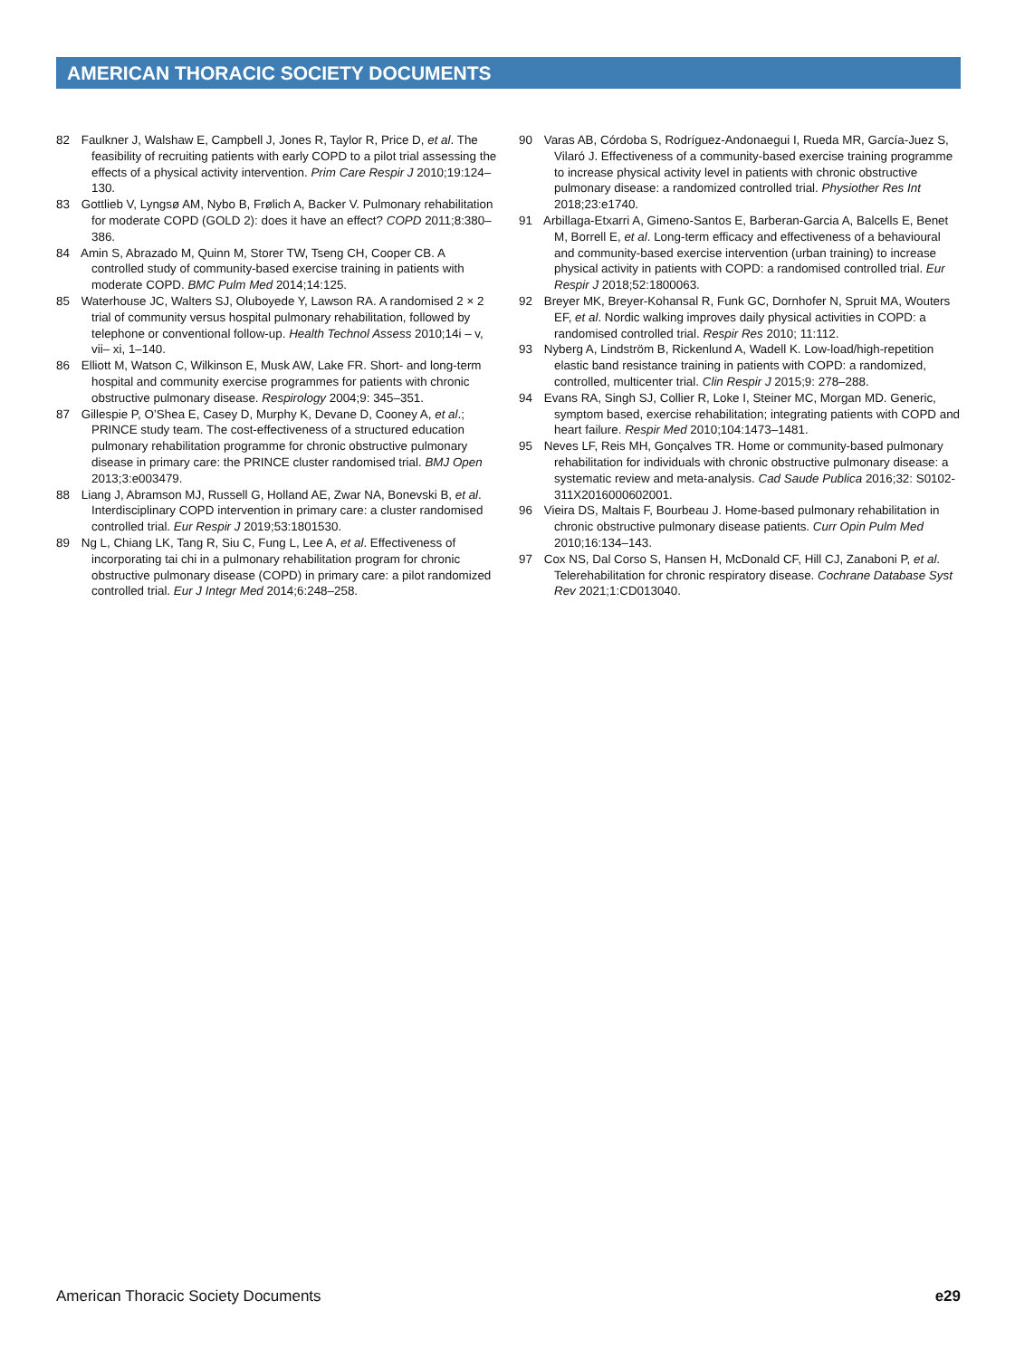AMERICAN THORACIC SOCIETY DOCUMENTS
82 Faulkner J, Walshaw E, Campbell J, Jones R, Taylor R, Price D, et al. The feasibility of recruiting patients with early COPD to a pilot trial assessing the effects of a physical activity intervention. Prim Care Respir J 2010;19:124–130.
83 Gottlieb V, Lyngsø AM, Nybo B, Frølich A, Backer V. Pulmonary rehabilitation for moderate COPD (GOLD 2): does it have an effect? COPD 2011;8:380–386.
84 Amin S, Abrazado M, Quinn M, Storer TW, Tseng CH, Cooper CB. A controlled study of community-based exercise training in patients with moderate COPD. BMC Pulm Med 2014;14:125.
85 Waterhouse JC, Walters SJ, Oluboyede Y, Lawson RA. A randomised 2 × 2 trial of community versus hospital pulmonary rehabilitation, followed by telephone or conventional follow-up. Health Technol Assess 2010;14i – v, vii– xi, 1–140.
86 Elliott M, Watson C, Wilkinson E, Musk AW, Lake FR. Short- and long-term hospital and community exercise programmes for patients with chronic obstructive pulmonary disease. Respirology 2004;9: 345–351.
87 Gillespie P, O’Shea E, Casey D, Murphy K, Devane D, Cooney A, et al.; PRINCE study team. The cost-effectiveness of a structured education pulmonary rehabilitation programme for chronic obstructive pulmonary disease in primary care: the PRINCE cluster randomised trial. BMJ Open 2013;3:e003479.
88 Liang J, Abramson MJ, Russell G, Holland AE, Zwar NA, Bonevski B, et al. Interdisciplinary COPD intervention in primary care: a cluster randomised controlled trial. Eur Respir J 2019;53:1801530.
89 Ng L, Chiang LK, Tang R, Siu C, Fung L, Lee A, et al. Effectiveness of incorporating tai chi in a pulmonary rehabilitation program for chronic obstructive pulmonary disease (COPD) in primary care: a pilot randomized controlled trial. Eur J Integr Med 2014;6:248–258.
90 Varas AB, Córdoba S, Rodríguez-Andonaegui I, Rueda MR, García-Juez S, Vilaró J. Effectiveness of a community-based exercise training programme to increase physical activity level in patients with chronic obstructive pulmonary disease: a randomized controlled trial. Physiother Res Int 2018;23:e1740.
91 Arbillaga-Etxarri A, Gimeno-Santos E, Barberan-Garcia A, Balcells E, Benet M, Borrell E, et al. Long-term efficacy and effectiveness of a behavioural and community-based exercise intervention (urban training) to increase physical activity in patients with COPD: a randomised controlled trial. Eur Respir J 2018;52:1800063.
92 Breyer MK, Breyer-Kohansal R, Funk GC, Dornhofer N, Spruit MA, Wouters EF, et al. Nordic walking improves daily physical activities in COPD: a randomised controlled trial. Respir Res 2010; 11:112.
93 Nyberg A, Lindström B, Rickenlund A, Wadell K. Low-load/high-repetition elastic band resistance training in patients with COPD: a randomized, controlled, multicenter trial. Clin Respir J 2015;9: 278–288.
94 Evans RA, Singh SJ, Collier R, Loke I, Steiner MC, Morgan MD. Generic, symptom based, exercise rehabilitation; integrating patients with COPD and heart failure. Respir Med 2010;104:1473–1481.
95 Neves LF, Reis MH, Gonçalves TR. Home or community-based pulmonary rehabilitation for individuals with chronic obstructive pulmonary disease: a systematic review and meta-analysis. Cad Saude Publica 2016;32: S0102-311X2016000602001.
96 Vieira DS, Maltais F, Bourbeau J. Home-based pulmonary rehabilitation in chronic obstructive pulmonary disease patients. Curr Opin Pulm Med 2010;16:134–143.
97 Cox NS, Dal Corso S, Hansen H, McDonald CF, Hill CJ, Zanaboni P, et al. Telerehabilitation for chronic respiratory disease. Cochrane Database Syst Rev 2021;1:CD013040.
American Thoracic Society Documents e29